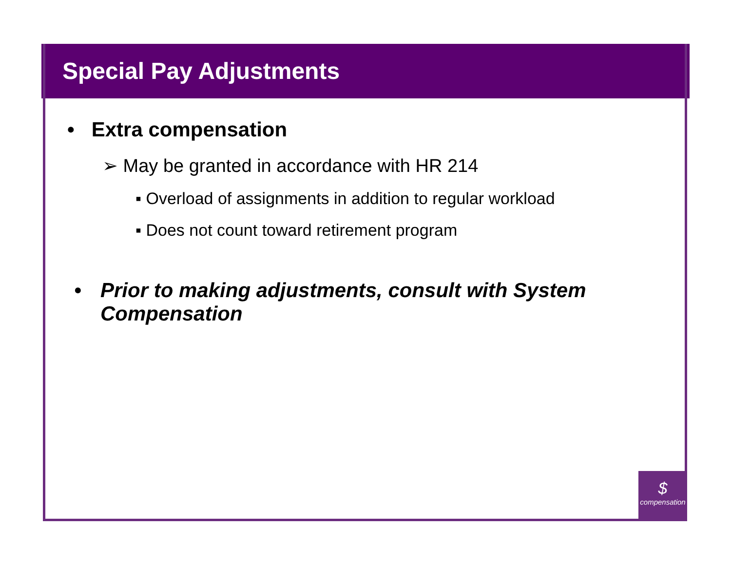Special Pay Adjustments
• Extra compensation
➢ May be granted in accordance with HR 214
▪ Overload of assignments in addition to regular workload
▪ Does not count toward retirement program
• Prior to making adjustments, consult with System
Compensation
$
compensation